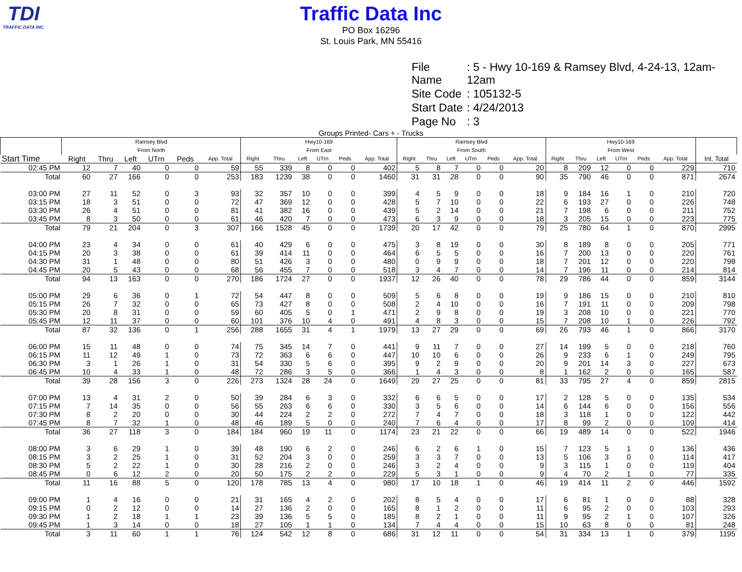TDI
TRAFFIC DATA INC.
Traffic Data Inc
PO Box 16296
St. Louis Park, MN 55416
| File Name | : 5 - Hwy 10-169 & Ramsey Blvd, 4-24-13, 12am-12am |
| Site Code | : 105132-5 |
| Start Date | : 4/24/2013 |
| Page No | : 3 |
Groups Printed- Cars + - Trucks
| | Ramsey Blvd From North | | | | | | Hwy10-169 From East | | | | | | Ramsey Blvd From South | | | | | | Hwy10-169 From West | | | | | | |
| --- | --- | --- | --- | --- | --- | --- | --- | --- | --- | --- | --- | --- | --- | --- | --- | --- | --- | --- | --- | --- | --- | --- | --- | --- | --- |
| Start Time | Right | Thru | Left | UTrn | Peds | App. Total | Right | Thru | Left | UTrn | Peds | App. Total | Right | Thru | Left | UTrn | Peds | App. Total | Right | Thru | Left | UTrn | Peds | App. Total | Int. Total |
| 02:45 PM | 12 | 7 | 40 | 0 | 0 | 59 | 55 | 339 | 8 | 0 | 0 | 402 | 5 | 8 | 7 | 0 | 0 | 20 | 8 | 209 | 12 | 0 | 0 | 229 | 710 |
| Total | 60 | 27 | 166 | 0 | 0 | 253 | 183 | 1239 | 38 | 0 | 0 | 1460 | 31 | 31 | 28 | 0 | 0 | 90 | 35 | 790 | 46 | 0 | 0 | 871 | 2674 |
| 03:00 PM | 27 | 11 | 52 | 0 | 3 | 93 | 32 | 357 | 10 | 0 | 0 | 399 | 4 | 5 | 9 | 0 | 0 | 18 | 9 | 184 | 16 | 1 | 0 | 210 | 720 |
| 03:15 PM | 18 | 3 | 51 | 0 | 0 | 72 | 47 | 369 | 12 | 0 | 0 | 428 | 5 | 7 | 10 | 0 | 0 | 22 | 6 | 193 | 27 | 0 | 0 | 226 | 748 |
| 03:30 PM | 26 | 4 | 51 | 0 | 0 | 81 | 41 | 382 | 16 | 0 | 0 | 439 | 5 | 2 | 14 | 0 | 0 | 21 | 7 | 198 | 6 | 0 | 0 | 211 | 752 |
| 03:45 PM | 8 | 3 | 50 | 0 | 0 | 61 | 46 | 420 | 7 | 0 | 0 | 473 | 6 | 3 | 9 | 0 | 0 | 18 | 3 | 205 | 15 | 0 | 0 | 223 | 775 |
| Total | 79 | 21 | 204 | 0 | 3 | 307 | 166 | 1528 | 45 | 0 | 0 | 1739 | 20 | 17 | 42 | 0 | 0 | 79 | 25 | 780 | 64 | 1 | 0 | 870 | 2995 |
| 04:00 PM | 23 | 4 | 34 | 0 | 0 | 61 | 40 | 429 | 6 | 0 | 0 | 475 | 3 | 8 | 19 | 0 | 0 | 30 | 8 | 189 | 8 | 0 | 0 | 205 | 771 |
| 04:15 PM | 20 | 3 | 38 | 0 | 0 | 61 | 39 | 414 | 11 | 0 | 0 | 464 | 6 | 5 | 5 | 0 | 0 | 16 | 7 | 200 | 13 | 0 | 0 | 220 | 761 |
| 04:30 PM | 31 | 1 | 48 | 0 | 0 | 80 | 51 | 426 | 3 | 0 | 0 | 480 | 0 | 9 | 9 | 0 | 0 | 18 | 7 | 201 | 12 | 0 | 0 | 220 | 798 |
| 04:45 PM | 20 | 5 | 43 | 0 | 0 | 68 | 56 | 455 | 7 | 0 | 0 | 518 | 3 | 4 | 7 | 0 | 0 | 14 | 7 | 196 | 11 | 0 | 0 | 214 | 814 |
| Total | 94 | 13 | 163 | 0 | 0 | 270 | 186 | 1724 | 27 | 0 | 0 | 1937 | 12 | 26 | 40 | 0 | 0 | 78 | 29 | 786 | 44 | 0 | 0 | 859 | 3144 |
| 05:00 PM | 29 | 6 | 36 | 0 | 1 | 72 | 54 | 447 | 8 | 0 | 0 | 509 | 5 | 6 | 8 | 0 | 0 | 19 | 9 | 186 | 15 | 0 | 0 | 210 | 810 |
| 05:15 PM | 26 | 7 | 32 | 0 | 0 | 65 | 73 | 427 | 8 | 0 | 0 | 508 | 2 | 4 | 10 | 0 | 0 | 16 | 7 | 191 | 11 | 0 | 0 | 209 | 798 |
| 05:30 PM | 20 | 8 | 31 | 0 | 0 | 59 | 60 | 405 | 5 | 0 | 1 | 471 | 2 | 9 | 8 | 0 | 0 | 19 | 3 | 208 | 10 | 0 | 0 | 221 | 770 |
| 05:45 PM | 12 | 11 | 37 | 0 | 0 | 60 | 101 | 376 | 10 | 4 | 0 | 491 | 4 | 8 | 3 | 0 | 0 | 15 | 7 | 208 | 10 | 1 | 0 | 226 | 792 |
| Total | 87 | 32 | 136 | 0 | 1 | 256 | 288 | 1655 | 31 | 4 | 1 | 1979 | 13 | 27 | 29 | 0 | 0 | 69 | 26 | 793 | 46 | 1 | 0 | 866 | 3170 |
| 06:00 PM | 15 | 11 | 48 | 0 | 0 | 74 | 75 | 345 | 14 | 7 | 0 | 441 | 9 | 11 | 7 | 0 | 0 | 27 | 14 | 199 | 5 | 0 | 0 | 218 | 760 |
| 06:15 PM | 11 | 12 | 49 | 1 | 0 | 73 | 72 | 363 | 6 | 6 | 0 | 447 | 10 | 10 | 6 | 0 | 0 | 26 | 9 | 233 | 6 | 1 | 0 | 249 | 795 |
| 06:30 PM | 3 | 1 | 26 | 1 | 0 | 31 | 54 | 330 | 5 | 6 | 0 | 395 | 9 | 2 | 9 | 0 | 0 | 20 | 9 | 201 | 14 | 3 | 0 | 227 | 673 |
| 06:45 PM | 10 | 4 | 33 | 1 | 0 | 48 | 72 | 286 | 3 | 5 | 0 | 366 | 1 | 4 | 3 | 0 | 0 | 8 | 1 | 162 | 2 | 0 | 0 | 165 | 587 |
| Total | 39 | 28 | 156 | 3 | 0 | 226 | 273 | 1324 | 28 | 24 | 0 | 1649 | 29 | 27 | 25 | 0 | 0 | 81 | 33 | 795 | 27 | 4 | 0 | 859 | 2815 |
| 07:00 PM | 13 | 4 | 31 | 2 | 0 | 50 | 39 | 284 | 6 | 3 | 0 | 332 | 6 | 6 | 5 | 0 | 0 | 17 | 2 | 128 | 5 | 0 | 0 | 135 | 534 |
| 07:15 PM | 7 | 14 | 35 | 0 | 0 | 56 | 55 | 263 | 6 | 6 | 0 | 330 | 3 | 5 | 6 | 0 | 0 | 14 | 6 | 144 | 6 | 0 | 0 | 156 | 556 |
| 07:30 PM | 8 | 2 | 20 | 0 | 0 | 30 | 44 | 224 | 2 | 2 | 0 | 272 | 7 | 4 | 7 | 0 | 0 | 18 | 3 | 118 | 1 | 0 | 0 | 122 | 442 |
| 07:45 PM | 8 | 7 | 32 | 1 | 0 | 48 | 46 | 189 | 5 | 0 | 0 | 240 | 7 | 6 | 4 | 0 | 0 | 17 | 8 | 99 | 2 | 0 | 0 | 109 | 414 |
| Total | 36 | 27 | 118 | 3 | 0 | 184 | 184 | 960 | 19 | 11 | 0 | 1174 | 23 | 21 | 22 | 0 | 0 | 66 | 19 | 489 | 14 | 0 | 0 | 522 | 1946 |
| 08:00 PM | 3 | 6 | 29 | 1 | 0 | 39 | 48 | 190 | 6 | 2 | 0 | 246 | 6 | 2 | 6 | 1 | 0 | 15 | 7 | 123 | 5 | 1 | 0 | 136 | 436 |
| 08:15 PM | 3 | 2 | 25 | 1 | 0 | 31 | 52 | 204 | 3 | 0 | 0 | 259 | 3 | 3 | 7 | 0 | 0 | 13 | 5 | 106 | 3 | 0 | 0 | 114 | 417 |
| 08:30 PM | 5 | 2 | 22 | 1 | 0 | 30 | 28 | 216 | 2 | 0 | 0 | 246 | 3 | 2 | 4 | 0 | 0 | 9 | 3 | 115 | 1 | 0 | 0 | 119 | 404 |
| 08:45 PM | 0 | 6 | 12 | 2 | 0 | 20 | 50 | 175 | 2 | 2 | 0 | 229 | 5 | 3 | 1 | 0 | 0 | 9 | 4 | 70 | 2 | 1 | 0 | 77 | 335 |
| Total | 11 | 16 | 88 | 5 | 0 | 120 | 178 | 785 | 13 | 4 | 0 | 980 | 17 | 10 | 18 | 1 | 0 | 46 | 19 | 414 | 11 | 2 | 0 | 446 | 1592 |
| 09:00 PM | 1 | 4 | 16 | 0 | 0 | 21 | 31 | 165 | 4 | 2 | 0 | 202 | 8 | 5 | 4 | 0 | 0 | 17 | 6 | 81 | 1 | 0 | 0 | 88 | 328 |
| 09:15 PM | 0 | 2 | 12 | 0 | 0 | 14 | 27 | 136 | 2 | 0 | 0 | 165 | 8 | 1 | 2 | 0 | 0 | 11 | 6 | 95 | 2 | 0 | 0 | 103 | 293 |
| 09:30 PM | 1 | 2 | 18 | 1 | 1 | 23 | 39 | 136 | 5 | 5 | 0 | 185 | 8 | 2 | 1 | 0 | 0 | 11 | 9 | 95 | 2 | 1 | 0 | 107 | 326 |
| 09:45 PM | 1 | 3 | 14 | 0 | 0 | 18 | 27 | 105 | 1 | 1 | 0 | 134 | 7 | 4 | 4 | 0 | 0 | 15 | 10 | 63 | 8 | 0 | 0 | 81 | 248 |
| Total | 3 | 11 | 60 | 1 | 1 | 76 | 124 | 542 | 12 | 8 | 0 | 686 | 31 | 12 | 11 | 0 | 0 | 54 | 31 | 334 | 13 | 1 | 0 | 379 | 1195 |